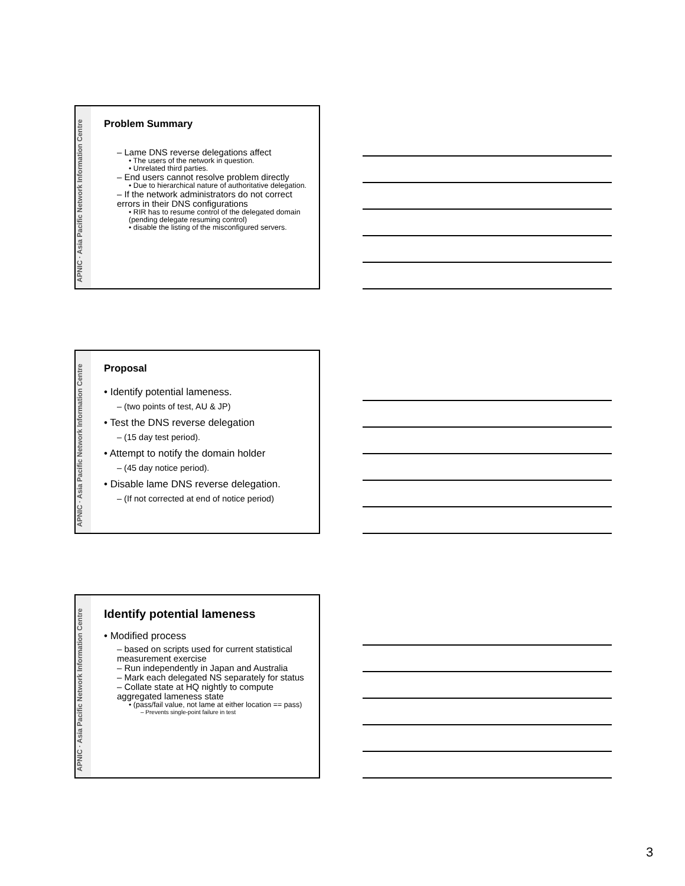APNIC · Asia Pacific Network Information Centre
Problem Summary
– Lame DNS reverse delegations affect
• The users of the network in question.
• Unrelated third parties.
– End users cannot resolve problem directly
• Due to hierarchical nature of authoritative delegation.
– If the network administrators do not correct errors in their DNS configurations
• RIR has to resume control of the delegated domain (pending delegate resuming control)
• disable the listing of the misconfigured servers.
APNIC · Asia Pacific Network Information Centre
Proposal
• Identify potential lameness.
– (two points of test, AU & JP)
• Test the DNS reverse delegation
– (15 day test period).
• Attempt to notify the domain holder
– (45 day notice period).
• Disable lame DNS reverse delegation.
– (If not corrected at end of notice period)
APNIC · Asia Pacific Network Information Centre
Identify potential lameness
• Modified process
– based on scripts used for current statistical measurement exercise
– Run independently in Japan and Australia
– Mark each delegated NS separately for status
– Collate state at HQ nightly to compute aggregated lameness state
• (pass/fail value, not lame at either location == pass)
– Prevents single-point failure in test
3